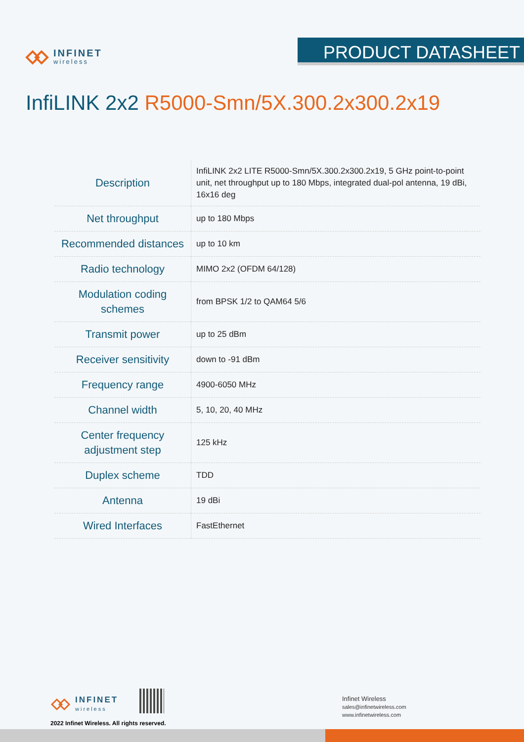INFINET
wireless
PRODUCT DATASHEET
InfiLINK 2x2 R5000-Smn/5X.300.2x300.2x19
| Description | InfiLINK 2x2 LITE R5000-Smn/5X.300.2x300.2x19, 5 GHz point-to-point unit, net throughput up to 180 Mbps, integrated dual-pol antenna, 19 dBi, 16x16 deg |
| Net throughput | up to 180 Mbps |
| Recommended distances | up to 10 km |
| Radio technology | MIMO 2x2 (OFDM 64/128) |
| Modulation coding schemes | from BPSK 1/2 to QAM64 5/6 |
| Transmit power | up to 25 dBm |
| Receiver sensitivity | down to -91 dBm |
| Frequency range | 4900-6050 MHz |
| Channel width | 5, 10, 20, 40 MHz |
| Center frequency adjustment step | 125 kHz |
| Duplex scheme | TDD |
| Antenna | 19 dBi |
| Wired Interfaces | FastEthernet |
INFINET
wireless
2022 Infinet Wireless. All rights reserved.
Infinet Wireless
sales@infinetwireless.com
www.infinetwireless.com